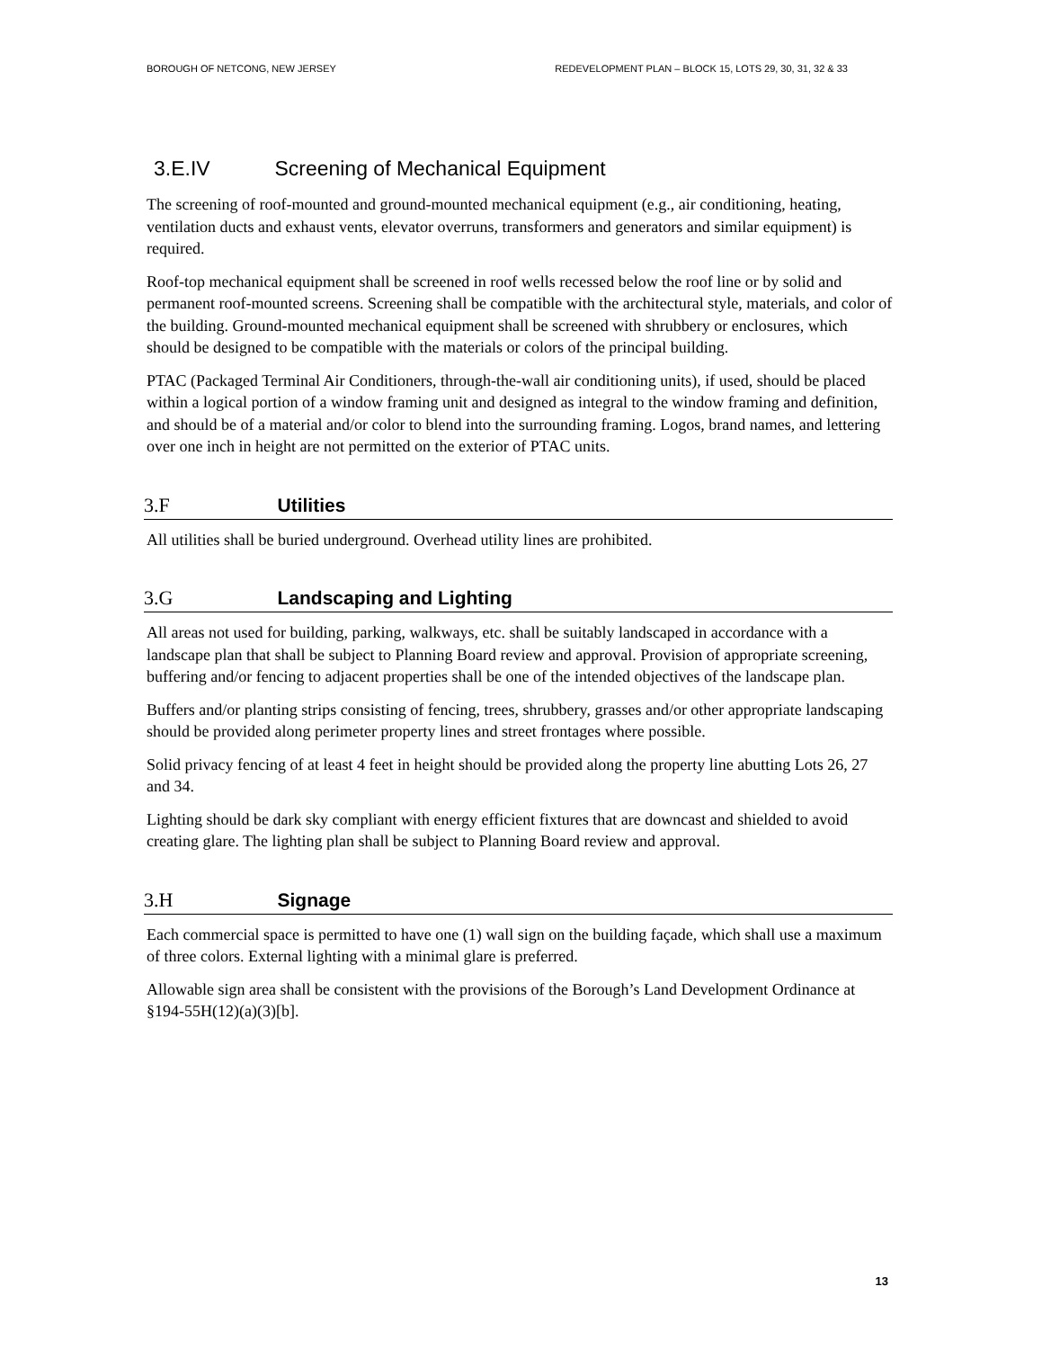BOROUGH OF NETCONG, NEW JERSEY REDEVELOPMENT PLAN – BLOCK 15, LOTS 29, 30, 31, 32 & 33
3.E.IV Screening of Mechanical Equipment
The screening of roof-mounted and ground-mounted mechanical equipment (e.g., air conditioning, heating, ventilation ducts and exhaust vents, elevator overruns, transformers and generators and similar equipment) is required.
Roof-top mechanical equipment shall be screened in roof wells recessed below the roof line or by solid and permanent roof-mounted screens. Screening shall be compatible with the architectural style, materials, and color of the building. Ground-mounted mechanical equipment shall be screened with shrubbery or enclosures, which should be designed to be compatible with the materials or colors of the principal building.
PTAC (Packaged Terminal Air Conditioners, through-the-wall air conditioning units), if used, should be placed within a logical portion of a window framing unit and designed as integral to the window framing and definition, and should be of a material and/or color to blend into the surrounding framing. Logos, brand names, and lettering over one inch in height are not permitted on the exterior of PTAC units.
3.F Utilities
All utilities shall be buried underground. Overhead utility lines are prohibited.
3.G Landscaping and Lighting
All areas not used for building, parking, walkways, etc. shall be suitably landscaped in accordance with a landscape plan that shall be subject to Planning Board review and approval. Provision of appropriate screening, buffering and/or fencing to adjacent properties shall be one of the intended objectives of the landscape plan.
Buffers and/or planting strips consisting of fencing, trees, shrubbery, grasses and/or other appropriate landscaping should be provided along perimeter property lines and street frontages where possible.
Solid privacy fencing of at least 4 feet in height should be provided along the property line abutting Lots 26, 27 and 34.
Lighting should be dark sky compliant with energy efficient fixtures that are downcast and shielded to avoid creating glare. The lighting plan shall be subject to Planning Board review and approval.
3.H Signage
Each commercial space is permitted to have one (1) wall sign on the building façade, which shall use a maximum of three colors. External lighting with a minimal glare is preferred.
Allowable sign area shall be consistent with the provisions of the Borough’s Land Development Ordinance at §194-55H(12)(a)(3)[b].
13